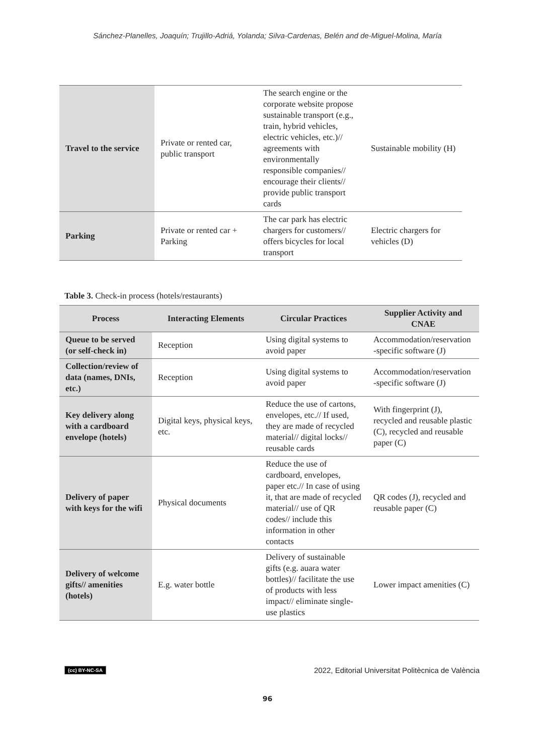Sánchez-Planelles, Joaquín; Trujillo-Adriá, Yolanda; Silva-Cardenas, Belén and de-Miguel-Molina, María
| Travel to the service | Private or rented car, public transport | The search engine or the corporate website propose sustainable transport (e.g., train, hybrid vehicles, electric vehicles, etc.)// agreements with environmentally responsible companies// encourage their clients// provide public transport cards | Sustainable mobility (H) |
| Parking | Private or rented car + Parking | The car park has electric chargers for customers// offers bicycles for local transport | Electric chargers for vehicles (D) |
Table 3. Check-in process (hotels/restaurants)
| Process | Interacting Elements | Circular Practices | Supplier Activity and CNAE |
| --- | --- | --- | --- |
| Queue to be served (or self-check in) | Reception | Using digital systems to avoid paper | Accommodation/reservation -specific software (J) |
| Collection/review of data (names, DNIs, etc.) | Reception | Using digital systems to avoid paper | Accommodation/reservation -specific software (J) |
| Key delivery along with a cardboard envelope (hotels) | Digital keys, physical keys, etc. | Reduce the use of cartons, envelopes, etc.// If used, they are made of recycled material// digital locks// reusable cards | With fingerprint (J), recycled and reusable plastic (C), recycled and reusable paper (C) |
| Delivery of paper with keys for the wifi | Physical documents | Reduce the use of cardboard, envelopes, paper etc.// In case of using it, that are made of recycled material// use of QR codes// include this information in other contacts | QR codes (J), recycled and reusable paper (C) |
| Delivery of welcome gifts// amenities (hotels) | E.g. water bottle | Delivery of sustainable gifts (e.g. auara water bottles)// facilitate the use of products with less impact// eliminate single-use plastics | Lower impact amenities (C) |
(cc) BY-NC-SA 2022, Editorial Universitat Politècnica de València
96